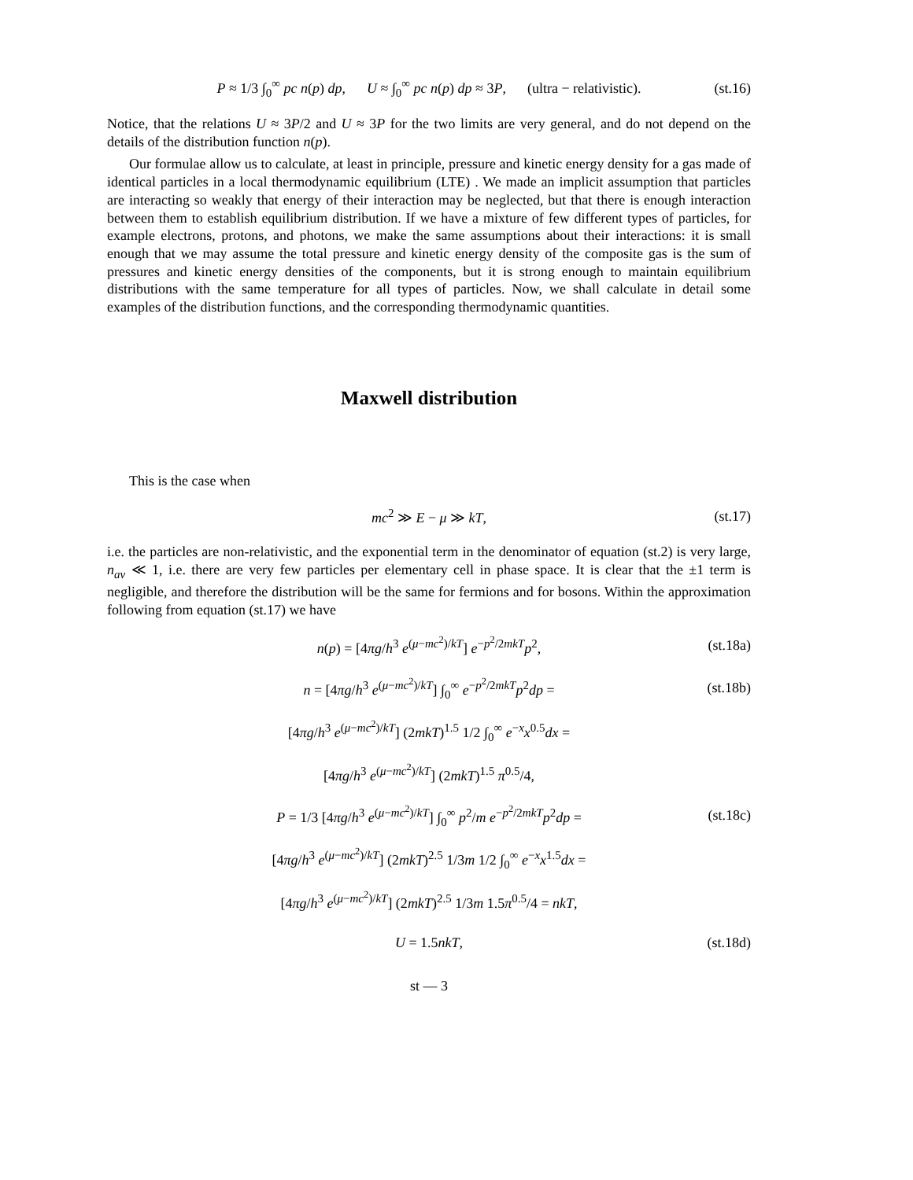P ≈ 1/3 ∫<sub>0</sub><sup>∞</sup> pc n(p) dp, U ≈ ∫<sub>0</sub><sup>∞</sup> pc n(p) dp ≈ 3P, (ultra − relativistic). (st.16)
Notice, that the relations U ≈ 3P/2 and U ≈ 3P for the two limits are very general, and do not depend on the details of the distribution function n(p).
Our formulae allow us to calculate, at least in principle, pressure and kinetic energy density for a gas made of identical particles in a local thermodynamic equilibrium (LTE) . We made an implicit assumption that particles are interacting so weakly that energy of their interaction may be neglected, but that there is enough interaction between them to establish equilibrium distribution. If we have a mixture of few different types of particles, for example electrons, protons, and photons, we make the same assumptions about their interactions: it is small enough that we may assume the total pressure and kinetic energy density of the composite gas is the sum of pressures and kinetic energy densities of the components, but it is strong enough to maintain equilibrium distributions with the same temperature for all types of particles. Now, we shall calculate in detail some examples of the distribution functions, and the corresponding thermodynamic quantities.
Maxwell distribution
This is the case when
mc<sup>2</sup> ≫ E − μ ≫ kT, (st.17)
i.e. the particles are non-relativistic, and the exponential term in the denominator of equation (st.2) is very large, n<sub>av</sub> ≪ 1, i.e. there are very few particles per elementary cell in phase space. It is clear that the ±1 term is negligible, and therefore the distribution will be the same for fermions and for bosons. Within the approximation following from equation (st.17) we have
n(p) = [4πg/h<sup>3</sup> e<sup>(μ−mc<sup>2</sup>)/kT</sup>] e<sup>−p<sup>2</sup>/2mkT</sup>p<sup>2</sup>, (st.18a)
n = [4πg/h<sup>3</sup> e<sup>(μ−mc<sup>2</sup>)/kT</sup>] ∫<sub>0</sub><sup>∞</sup> e<sup>−p<sup>2</sup>/2mkT</sup>p<sup>2</sup>dp = (st.18b)
[4πg/h<sup>3</sup> e<sup>(μ−mc<sup>2</sup>)/kT</sup>] (2mkT)<sup>1.5</sup> 1/2 ∫<sub>0</sub><sup>∞</sup> e<sup>−x</sup>x<sup>0.5</sup>dx =
[4πg/h<sup>3</sup> e<sup>(μ−mc<sup>2</sup>)/kT</sup>] (2mkT)<sup>1.5</sup> π<sup>0.5</sup>/4,
P = 1/3 [4πg/h<sup>3</sup> e<sup>(μ−mc<sup>2</sup>)/kT</sup>] ∫<sub>0</sub><sup>∞</sup> p<sup>2</sup>/m e<sup>−p<sup>2</sup>/2mkT</sup>p<sup>2</sup>dp = (st.18c)
[4πg/h<sup>3</sup> e<sup>(μ−mc<sup>2</sup>)/kT</sup>] (2mkT)<sup>2.5</sup> 1/3m 1/2 ∫<sub>0</sub><sup>∞</sup> e<sup>−x</sup>x<sup>1.5</sup>dx =
[4πg/h<sup>3</sup> e<sup>(μ−mc<sup>2</sup>)/kT</sup>] (2mkT)<sup>2.5</sup> 1/3m 1.5π<sup>0.5</sup>/4 = nkT,
U = 1.5nkT, (st.18d)
st — 3